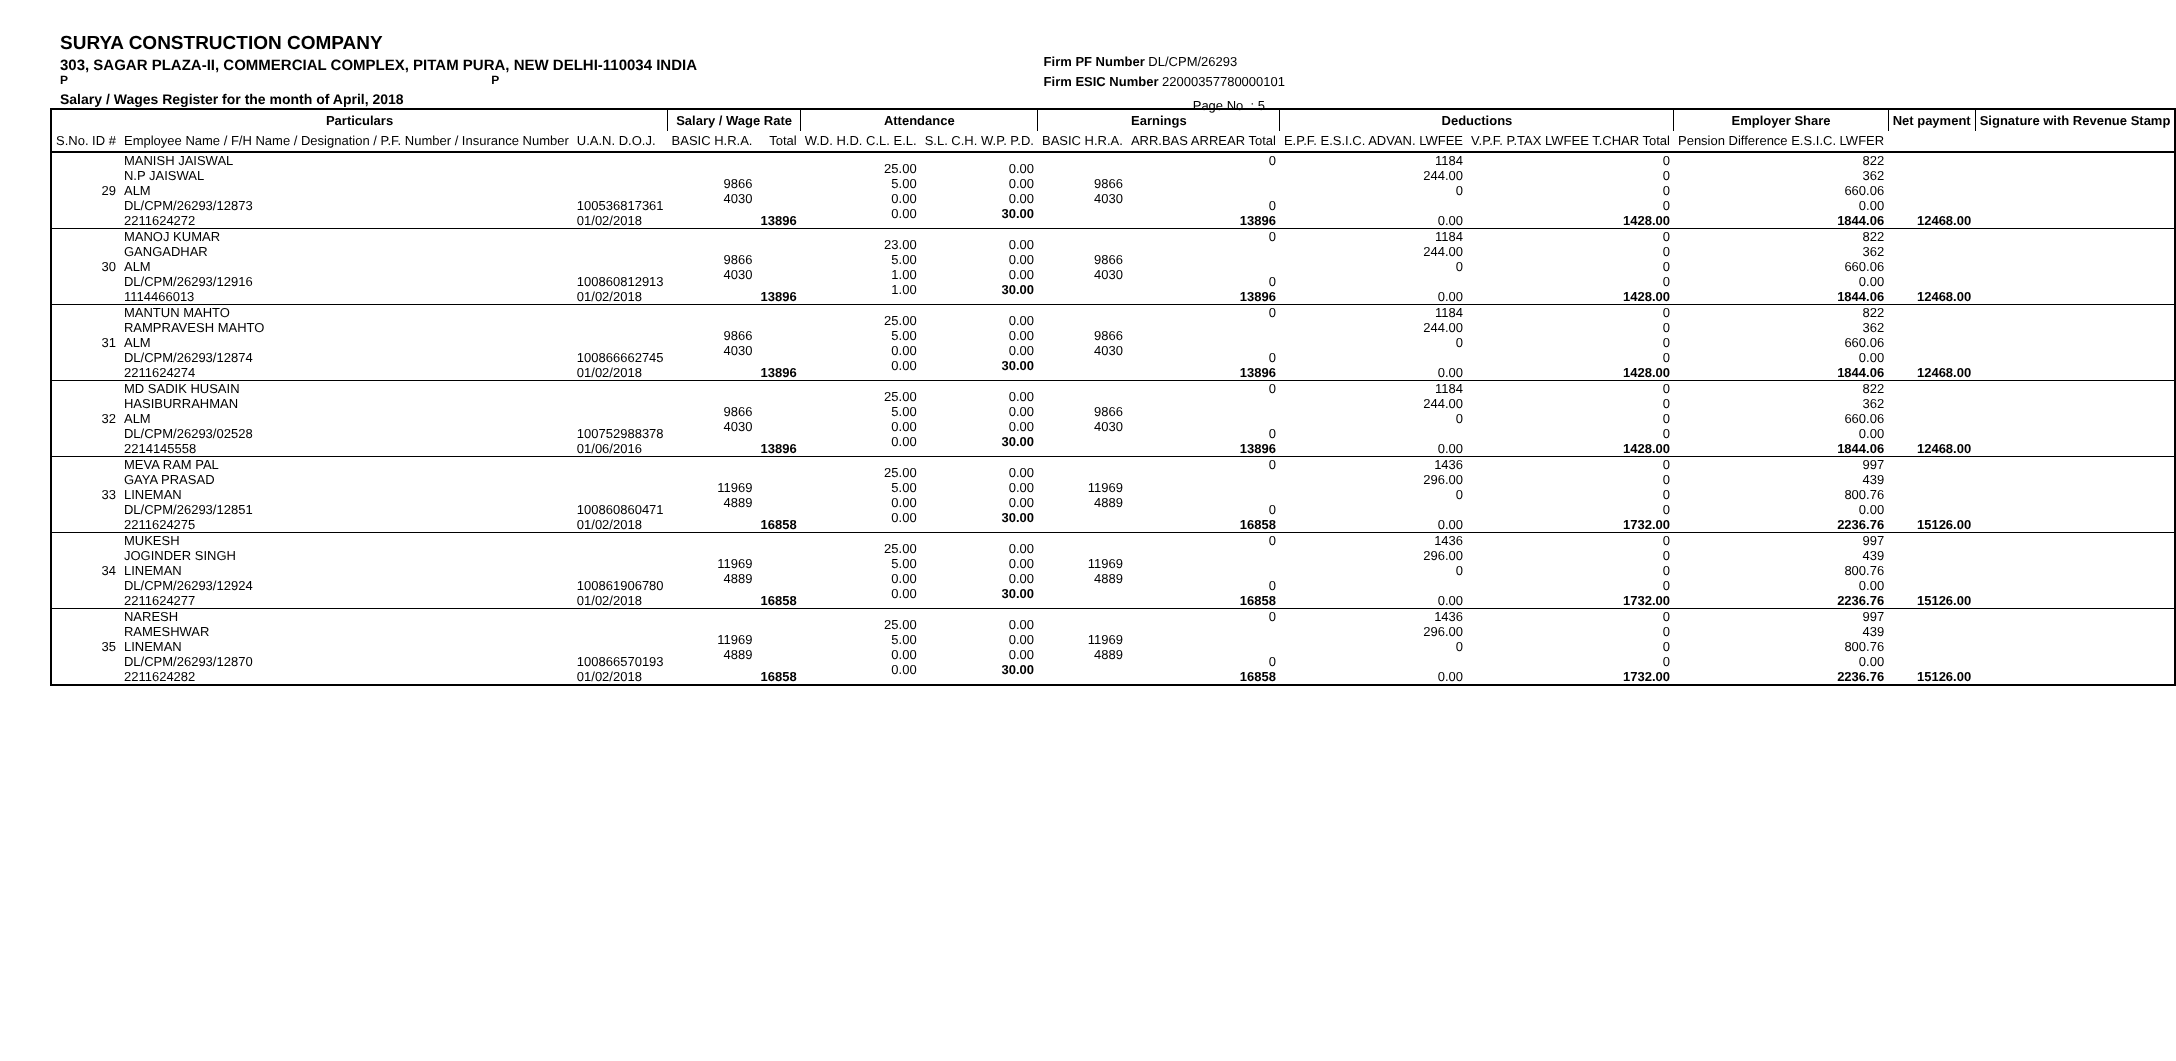SURYA CONSTRUCTION COMPANY
303, SAGAR PLAZA-II, COMMERCIAL COMPLEX, PITAM PURA, NEW DELHI-110034 INDIA
P P
Salary / Wages Register for the month of April, 2018
Firm PF Number DL/CPM/26293
Firm ESIC Number 22000357780000101
Page No. : 5
| Particulars | | | Salary / Wage Rate | | Attendance | | Earnings | | Deductions | | Employer Share | Net payment | Signature with Revenue Stamp |
| --- | --- | --- | --- | --- | --- | --- | --- | --- | --- | --- | --- | --- | --- |
| S.No. ID # | Employee Name / F/H Name / Designation / P.F. Number / Insurance Number | U.A.N. D.O.J. | BASIC H.R.A. | Total | W.D. H.D. C.L. E.L. | S.L. C.H. W.P. P.D. | BASIC H.R.A. | ARR.BAS ARREAR Total | E.P.F. E.S.I.C. ADVAN. LWFEE | V.P.F. P.TAX LWFEE T.CHAR Total | Pension Difference E.S.I.C. LWFER | | |
| 29 | MANISH JAISWAL N.P JAISWAL ALM DL/CPM/26293/12873 2211624272 | 100536817361 01/02/2018 | 9866 4030 | 13896 | 25.00 5.00 0.00 0.00 | 0.00 0.00 0.00 30.00 | 9866 4030 | 0 0 13896 | 1184 244.00 0 0.00 | 0 0 0 0 1428.00 | 822 362 660.06 0.00 1844.06 | 12468.00 | |
| 30 | MANOJ KUMAR GANGADHAR ALM DL/CPM/26293/12916 1114466013 | 100860812913 01/02/2018 | 9866 4030 | 13896 | 23.00 5.00 1.00 1.00 | 0.00 0.00 0.00 30.00 | 9866 4030 | 0 0 13896 | 1184 244.00 0 0.00 | 0 0 0 0 1428.00 | 822 362 660.06 0.00 1844.06 | 12468.00 | |
| 31 | MANTUN MAHTO RAMPRAVESH MAHTO ALM DL/CPM/26293/12874 2211624274 | 100866662745 01/02/2018 | 9866 4030 | 13896 | 25.00 5.00 0.00 0.00 | 0.00 0.00 0.00 30.00 | 9866 4030 | 0 0 13896 | 1184 244.00 0 0.00 | 0 0 0 0 1428.00 | 822 362 660.06 0.00 1844.06 | 12468.00 | |
| 32 | MD SADIK HUSAIN HASIBURRAHMAN ALM DL/CPM/26293/02528 2214145558 | 100752988378 01/06/2016 | 9866 4030 | 13896 | 25.00 5.00 0.00 0.00 | 0.00 0.00 0.00 30.00 | 9866 4030 | 0 0 13896 | 1184 244.00 0 0.00 | 0 0 0 0 1428.00 | 822 362 660.06 0.00 1844.06 | 12468.00 | |
| 33 | MEVA RAM PAL GAYA PRASAD LINEMAN DL/CPM/26293/12851 2211624275 | 100860860471 01/02/2018 | 11969 4889 | 16858 | 25.00 5.00 0.00 0.00 | 0.00 0.00 0.00 30.00 | 11969 4889 | 0 0 16858 | 1436 296.00 0 0.00 | 0 0 0 0 1732.00 | 997 439 800.76 0.00 2236.76 | 15126.00 | |
| 34 | MUKESH JOGINDER SINGH LINEMAN DL/CPM/26293/12924 2211624277 | 100861906780 01/02/2018 | 11969 4889 | 16858 | 25.00 5.00 0.00 0.00 | 0.00 0.00 0.00 30.00 | 11969 4889 | 0 0 16858 | 1436 296.00 0 0.00 | 0 0 0 0 1732.00 | 997 439 800.76 0.00 2236.76 | 15126.00 | |
| 35 | NARESH RAMESHWAR LINEMAN DL/CPM/26293/12870 2211624282 | 100866570193 01/02/2018 | 11969 4889 | 16858 | 25.00 5.00 0.00 0.00 | 0.00 0.00 0.00 30.00 | 11969 4889 | 0 0 16858 | 1436 296.00 0 0.00 | 0 0 0 0 1732.00 | 997 439 800.76 0.00 2236.76 | 15126.00 | |